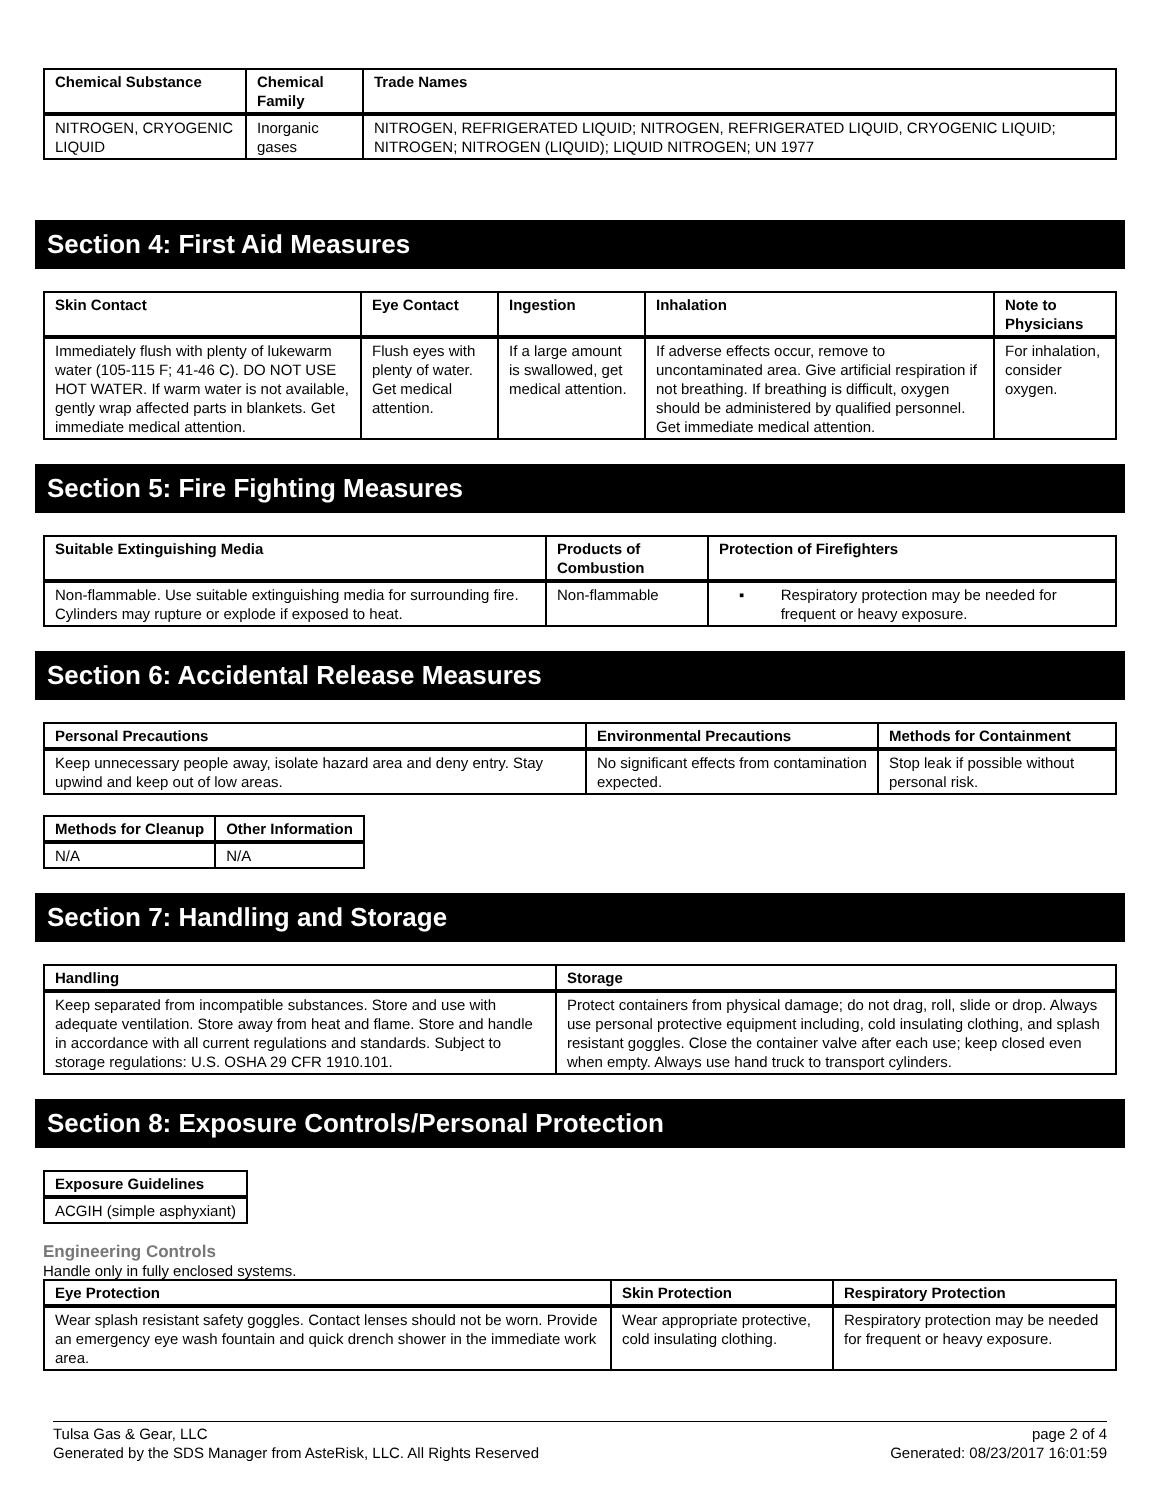| Chemical Substance | Chemical Family | Trade Names |
| --- | --- | --- |
| NITROGEN, CRYOGENIC LIQUID | Inorganic gases | NITROGEN, REFRIGERATED LIQUID; NITROGEN, REFRIGERATED LIQUID, CRYOGENIC LIQUID; NITROGEN; NITROGEN (LIQUID); LIQUID NITROGEN; UN 1977 |
Section 4: First Aid Measures
| Skin Contact | Eye Contact | Ingestion | Inhalation | Note to Physicians |
| --- | --- | --- | --- | --- |
| Immediately flush with plenty of lukewarm water (105-115 F; 41-46 C). DO NOT USE HOT WATER. If warm water is not available, gently wrap affected parts in blankets. Get immediate medical attention. | Flush eyes with plenty of water. Get medical attention. | If a large amount is swallowed, get medical attention. | If adverse effects occur, remove to uncontaminated area. Give artificial respiration if not breathing. If breathing is difficult, oxygen should be administered by qualified personnel. Get immediate medical attention. | For inhalation, consider oxygen. |
Section 5: Fire Fighting Measures
| Suitable Extinguishing Media | Products of Combustion | Protection of Firefighters |
| --- | --- | --- |
| Non-flammable. Use suitable extinguishing media for surrounding fire. Cylinders may rupture or explode if exposed to heat. | Non-flammable | ▪ Respiratory protection may be needed for frequent or heavy exposure. |
Section 6: Accidental Release Measures
| Personal Precautions | Environmental Precautions | Methods for Containment |
| --- | --- | --- |
| Keep unnecessary people away, isolate hazard area and deny entry. Stay upwind and keep out of low areas. | No significant effects from contamination expected. | Stop leak if possible without personal risk. |
| Methods for Cleanup | Other Information |
| --- | --- |
| N/A | N/A |
Section 7: Handling and Storage
| Handling | Storage |
| --- | --- |
| Keep separated from incompatible substances. Store and use with adequate ventilation. Store away from heat and flame. Store and handle in accordance with all current regulations and standards. Subject to storage regulations: U.S. OSHA 29 CFR 1910.101. | Protect containers from physical damage; do not drag, roll, slide or drop. Always use personal protective equipment including, cold insulating clothing, and splash resistant goggles. Close the container valve after each use; keep closed even when empty. Always use hand truck to transport cylinders. |
Section 8: Exposure Controls/Personal Protection
| Exposure Guidelines |
| --- |
| ACGIH (simple asphyxiant) |
Engineering Controls
Handle only in fully enclosed systems.
| Eye Protection | Skin Protection | Respiratory Protection |
| --- | --- | --- |
| Wear splash resistant safety goggles. Contact lenses should not be worn. Provide an emergency eye wash fountain and quick drench shower in the immediate work area. | Wear appropriate protective, cold insulating clothing. | Respiratory protection may be needed for frequent or heavy exposure. |
Tulsa Gas & Gear, LLC
Generated by the SDS Manager from AsteRisk, LLC. All Rights Reserved
page 2 of 4
Generated: 08/23/2017 16:01:59